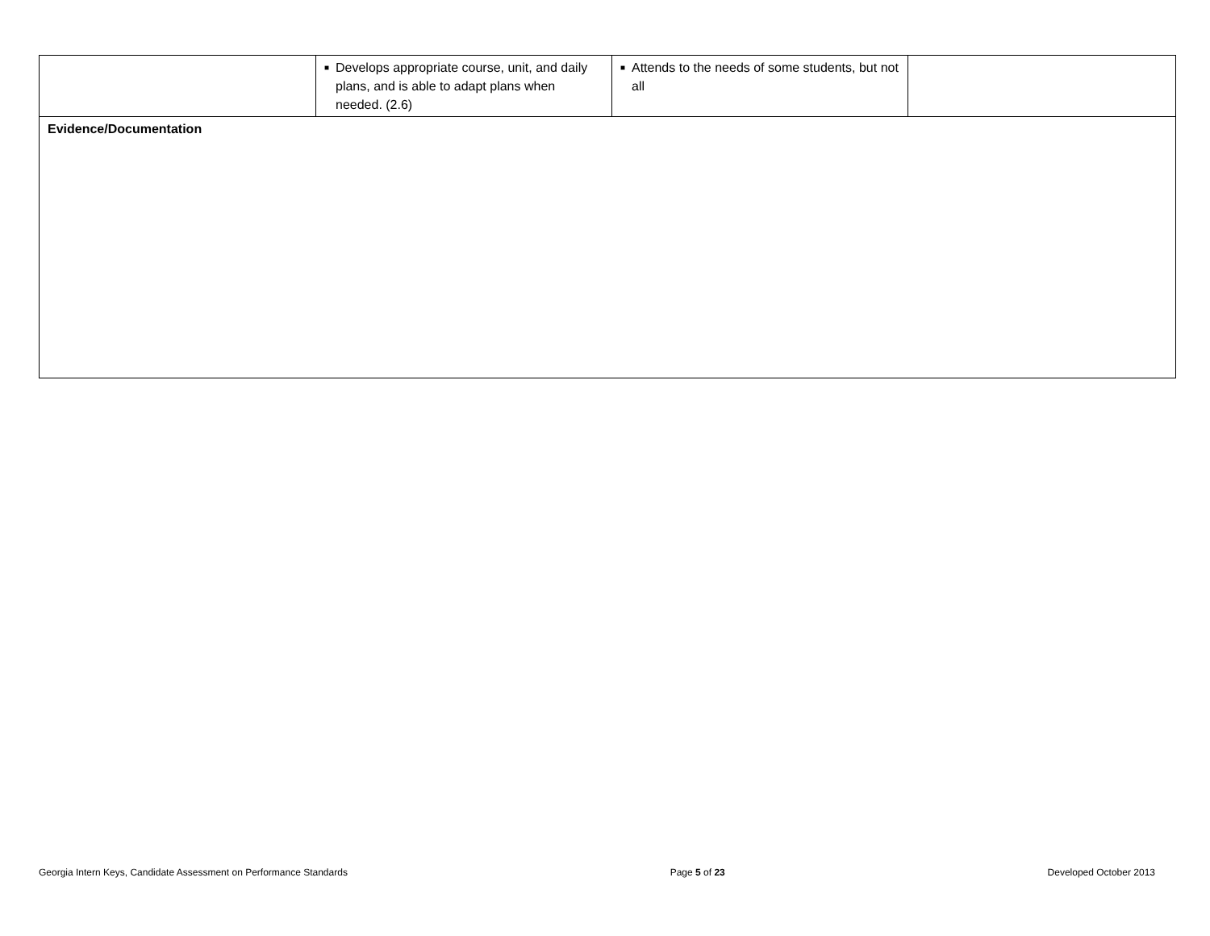| | ■ Develops appropriate course, unit, and daily plans, and is able to adapt plans when needed. (2.6) | ■ Attends to the needs of some students, but not all | |
| Evidence/Documentation | | | |
Georgia Intern Keys, Candidate Assessment on Performance Standards Page 5 of 23 Developed October 2013